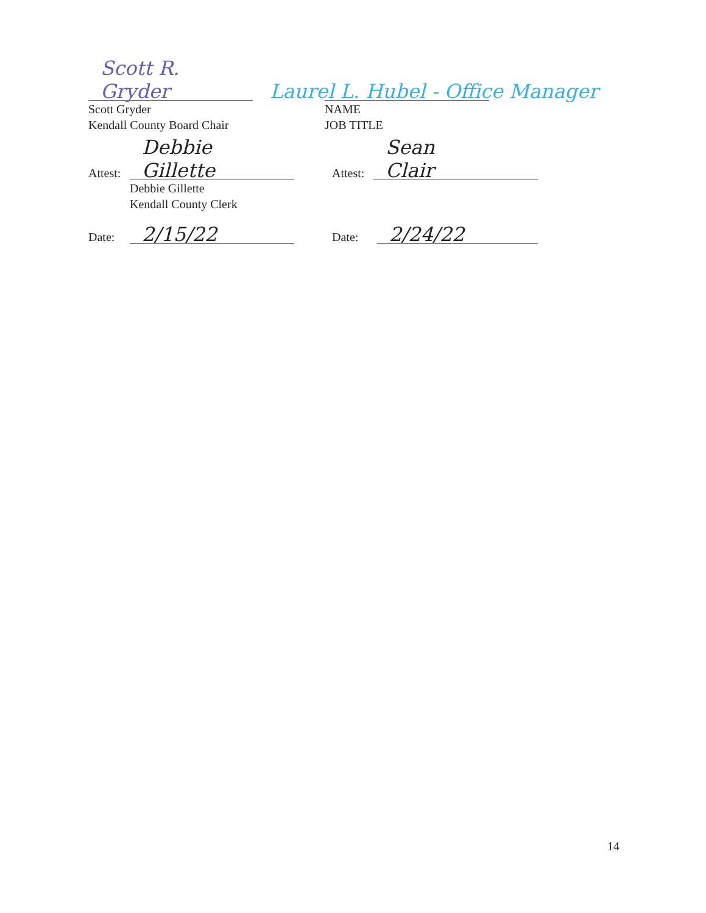Scott R. Gryder
Scott Gryder
Kendall County Board Chair
Laurel L. Hubel - Office Manager
NAME
JOB TITLE
Attest:
Debbie Gillette
Debbie Gillette
Kendall County Clerk
Attest:
Sean Clair
Date:
2/15/22
Date:
2/24/22
14